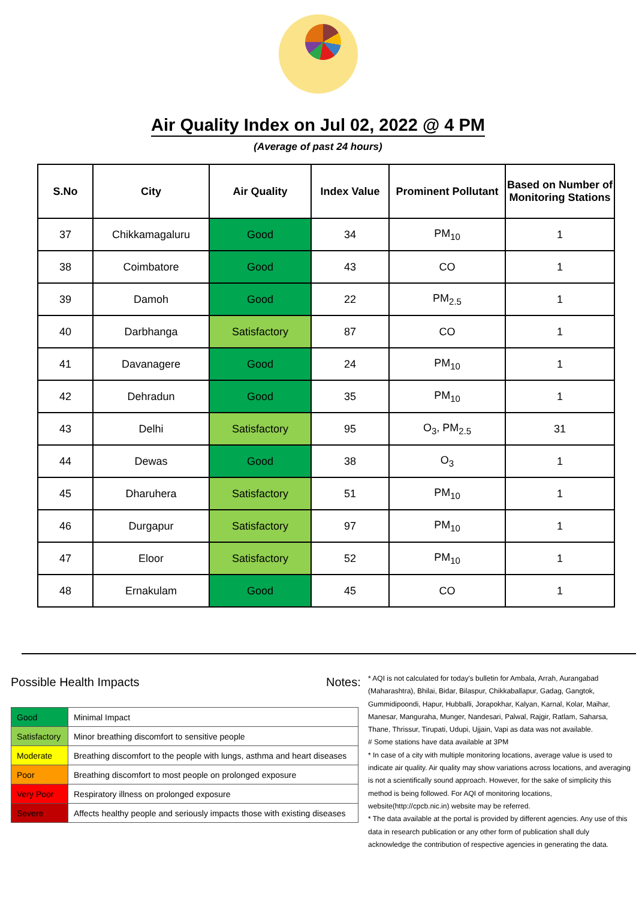Air Quality Index on Jul 02, 2022 @ 4 PM
(Average of past 24 hours)
| S.No | City | Air Quality | Index Value | Prominent Pollutant | Based on Number of Monitoring Stations |
| --- | --- | --- | --- | --- | --- |
| 37 | Chikkamagaluru | Good | 34 | PM<sub>10</sub> | 1 |
| 38 | Coimbatore | Good | 43 | CO | 1 |
| 39 | Damoh | Good | 22 | PM<sub>2.5</sub> | 1 |
| 40 | Darbhanga | Satisfactory | 87 | CO | 1 |
| 41 | Davanagere | Good | 24 | PM<sub>10</sub> | 1 |
| 42 | Dehradun | Good | 35 | PM<sub>10</sub> | 1 |
| 43 | Delhi | Satisfactory | 95 | O<sub>3</sub>, PM<sub>2.5</sub> | 31 |
| 44 | Dewas | Good | 38 | O<sub>3</sub> | 1 |
| 45 | Dharuhera | Satisfactory | 51 | PM<sub>10</sub> | 1 |
| 46 | Durgapur | Satisfactory | 97 | PM<sub>10</sub> | 1 |
| 47 | Eloor | Satisfactory | 52 | PM<sub>10</sub> | 1 |
| 48 | Ernakulam | Good | 45 | CO | 1 |
Possible Health Impacts
| Good | Minimal Impact |
| Satisfactory | Minor breathing discomfort to sensitive people |
| Moderate | Breathing discomfort to the people with lungs, asthma and heart diseases |
| Poor | Breathing discomfort to most people on prolonged exposure |
| Very Poor | Respiratory illness on prolonged exposure |
| Severe | Affects healthy people and seriously impacts those with existing diseases |
Notes:
* AQI is not calculated for today's bulletin for Ambala, Arrah, Aurangabad (Maharashtra), Bhilai, Bidar, Bilaspur, Chikkaballapur, Gadag, Gangtok, Gummidipoondi, Hapur, Hubballi, Jorapokhar, Kalyan, Karnal, Kolar, Maihar, Manesar, Manguraha, Munger, Nandesari, Palwal, Rajgir, Ratlam, Saharsa, Thane, Thrissur, Tirupati, Udupi, Ujjain, Vapi as data was not available.
# Some stations have data available at 3PM
* In case of a city with multiple monitoring locations, average value is used to indicate air quality. Air quality may show variations across locations, and averaging is not a scientifically sound approach. However, for the sake of simplicity this method is being followed. For AQI of monitoring locations, website(http://cpcb.nic.in) website may be referred.
* The data available at the portal is provided by different agencies. Any use of this data in research publication or any other form of publication shall duly acknowledge the contribution of respective agencies in generating the data.